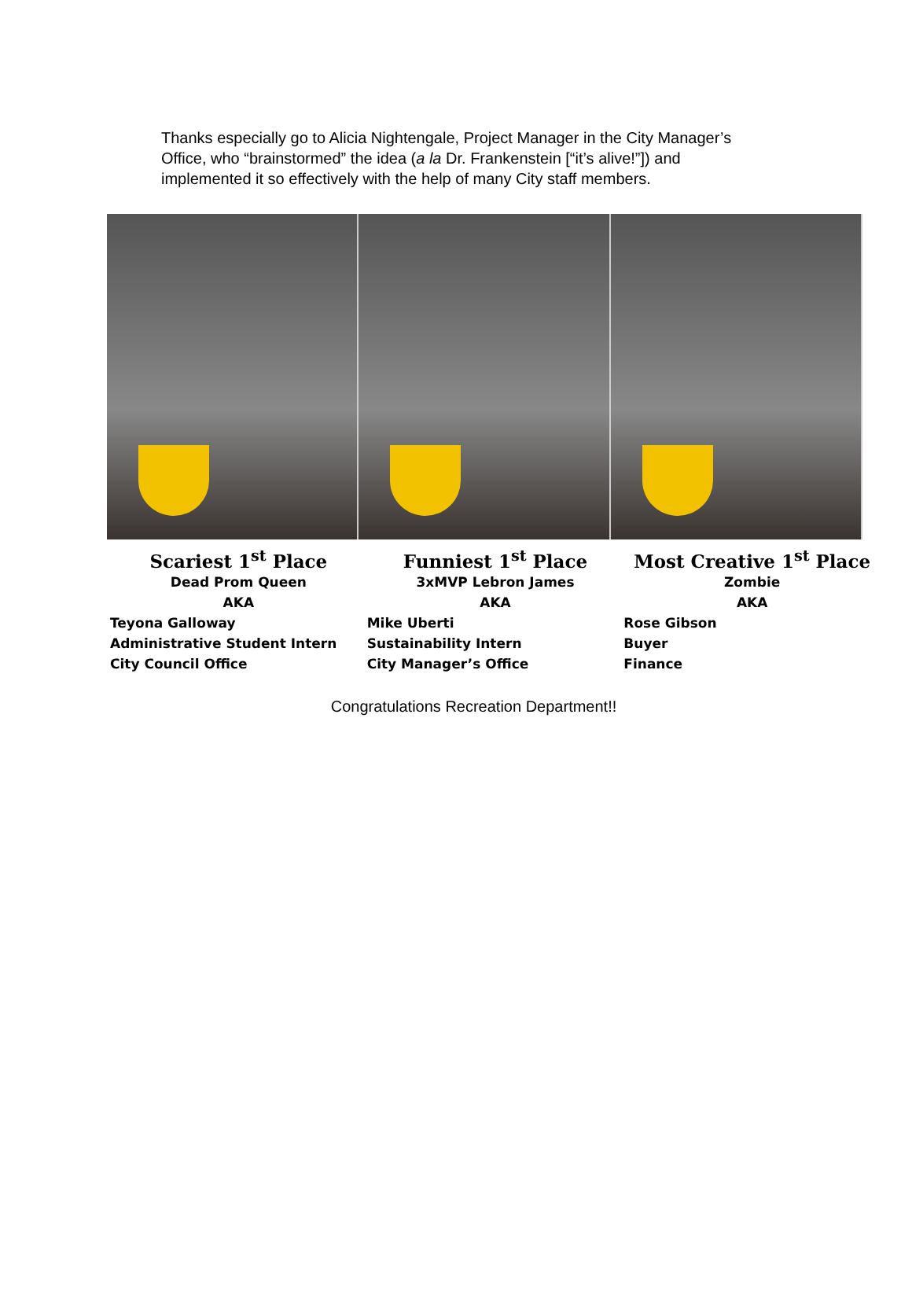Thanks especially go to Alicia Nightengale, Project Manager in the City Manager’s Office, who “brainstormed” the idea (a la Dr. Frankenstein [“it’s alive!”]) and implemented it so effectively with the help of many City staff members.
Scariest 1<sup>st</sup> Place
Dead Prom Queen
AKA
Teyona Galloway
Administrative Student Intern
City Council Office
Funniest 1<sup>st</sup> Place
3xMVP Lebron James
AKA
Mike Uberti
Sustainability Intern
City Manager’s Office
Most Creative 1<sup>st</sup> Place
Zombie
AKA
Rose Gibson
Buyer
Finance
Congratulations Recreation Department!!